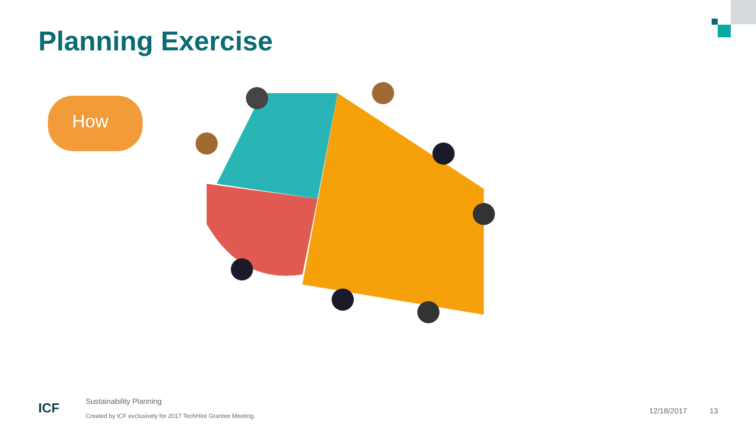Planning Exercise
How
ICF
Sustainability Planning
Created by ICF exclusively for 2017 TechHire Grantee Meeting.
12/18/2017 13